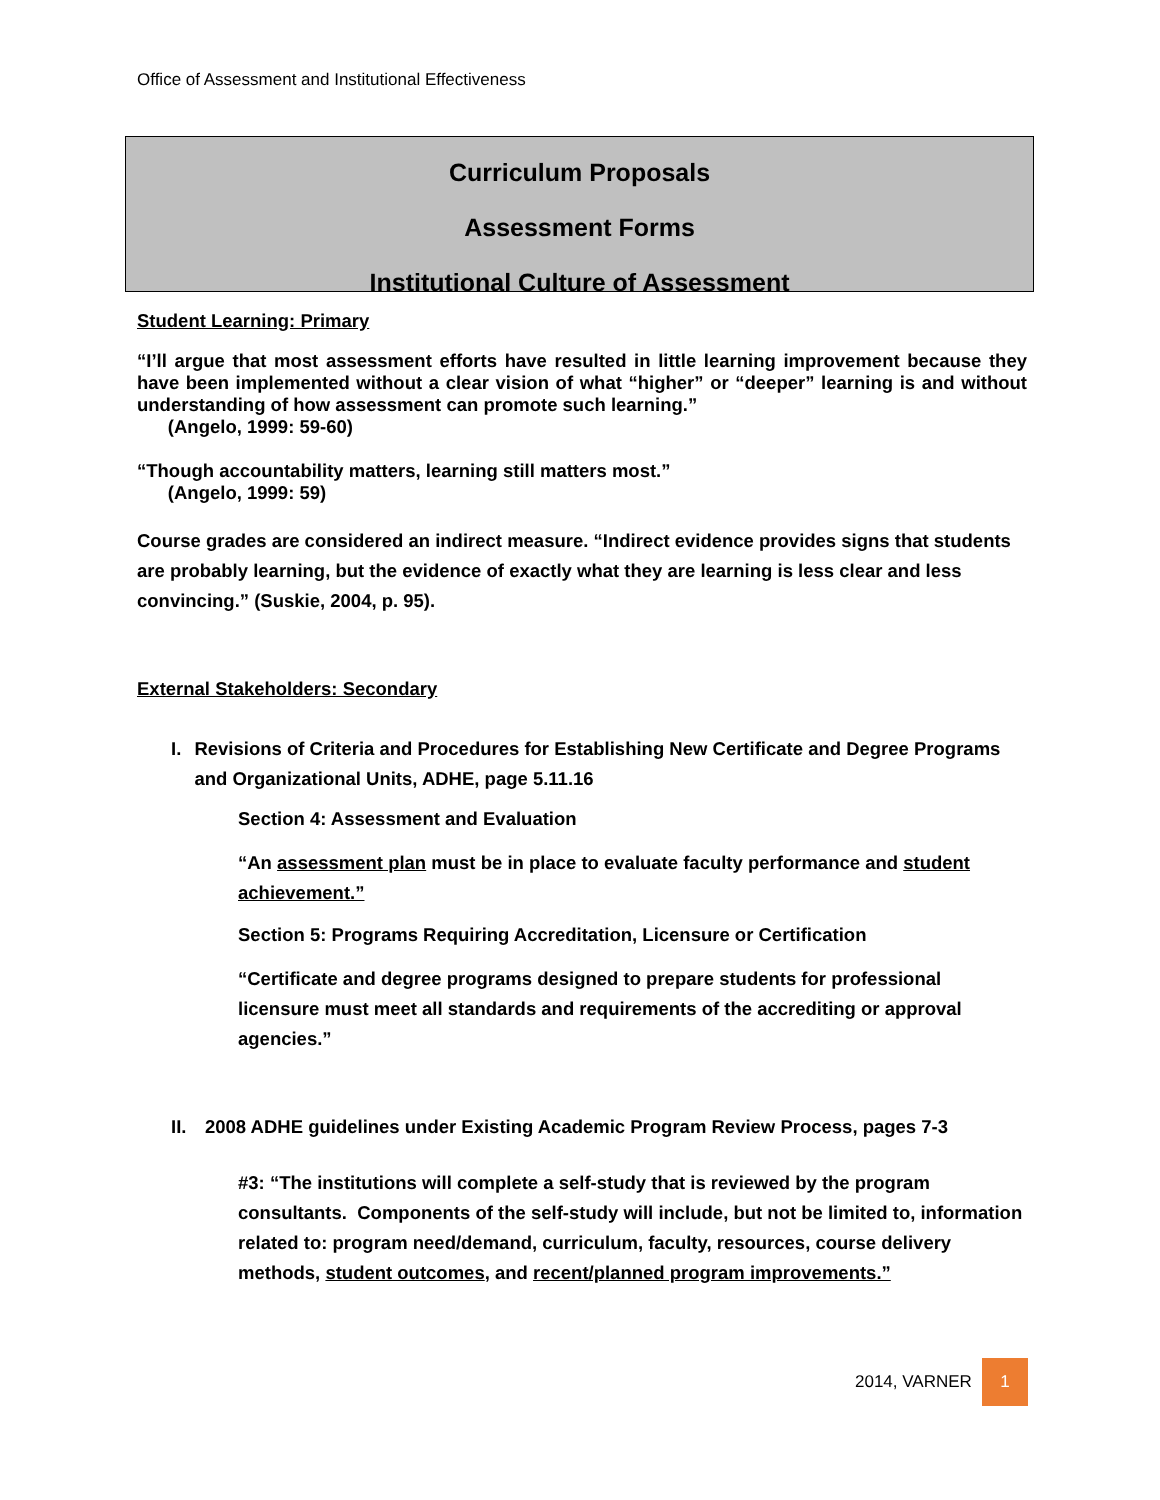Office of Assessment and Institutional Effectiveness
Curriculum Proposals
Assessment Forms
Institutional Culture of Assessment
Student Learning: Primary
“I’ll argue that most assessment efforts have resulted in little learning improvement because they have been implemented without a clear vision of what “higher” or “deeper” learning is and without understanding of how assessment can promote such learning.”
(Angelo, 1999: 59-60)
“Though accountability matters, learning still matters most.”
(Angelo, 1999: 59)
Course grades are considered an indirect measure. “Indirect evidence provides signs that students are probably learning, but the evidence of exactly what they are learning is less clear and less convincing.” (Suskie, 2004, p. 95).
External Stakeholders: Secondary
I. Revisions of Criteria and Procedures for Establishing New Certificate and Degree Programs and Organizational Units, ADHE, page 5.11.16
Section 4: Assessment and Evaluation
“An assessment plan must be in place to evaluate faculty performance and student achievement.”
Section 5: Programs Requiring Accreditation, Licensure or Certification
“Certificate and degree programs designed to prepare students for professional licensure must meet all standards and requirements of the accrediting or approval agencies.”
II. 2008 ADHE guidelines under Existing Academic Program Review Process, pages 7-3
#3: “The institutions will complete a self-study that is reviewed by the program consultants. Components of the self-study will include, but not be limited to, information related to: program need/demand, curriculum, faculty, resources, course delivery methods, student outcomes, and recent/planned program improvements.”
2014, VARNER 1